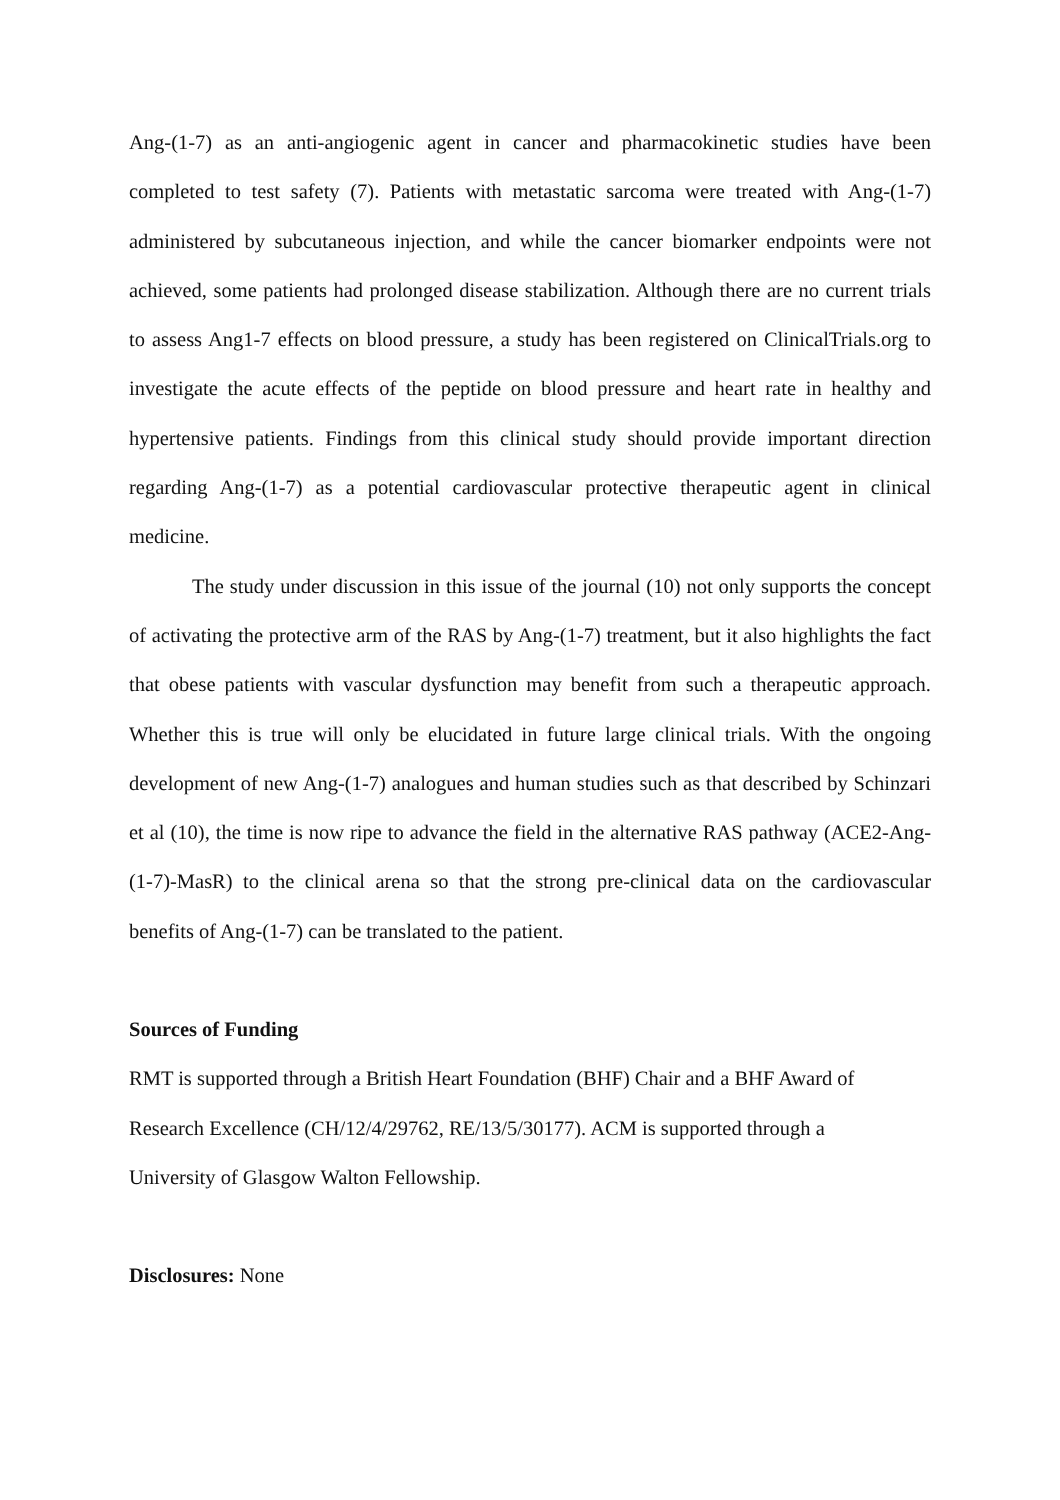Ang-(1-7) as an anti-angiogenic agent in cancer and pharmacokinetic studies have been completed to test safety (7). Patients with metastatic sarcoma were treated with Ang-(1-7) administered by subcutaneous injection, and while the cancer biomarker endpoints were not achieved, some patients had prolonged disease stabilization. Although there are no current trials to assess Ang1-7 effects on blood pressure, a study has been registered on ClinicalTrials.org to investigate the acute effects of the peptide on blood pressure and heart rate in healthy and hypertensive patients. Findings from this clinical study should provide important direction regarding Ang-(1-7) as a potential cardiovascular protective therapeutic agent in clinical medicine.
The study under discussion in this issue of the journal (10) not only supports the concept of activating the protective arm of the RAS by Ang-(1-7) treatment, but it also highlights the fact that obese patients with vascular dysfunction may benefit from such a therapeutic approach. Whether this is true will only be elucidated in future large clinical trials. With the ongoing development of new Ang-(1-7) analogues and human studies such as that described by Schinzari et al (10), the time is now ripe to advance the field in the alternative RAS pathway (ACE2-Ang-(1-7)-MasR) to the clinical arena so that the strong pre-clinical data on the cardiovascular benefits of Ang-(1-7) can be translated to the patient.
Sources of Funding
RMT is supported through a British Heart Foundation (BHF) Chair and a BHF Award of
Research Excellence (CH/12/4/29762, RE/13/5/30177). ACM is supported through a
University of Glasgow Walton Fellowship.
Disclosures: None